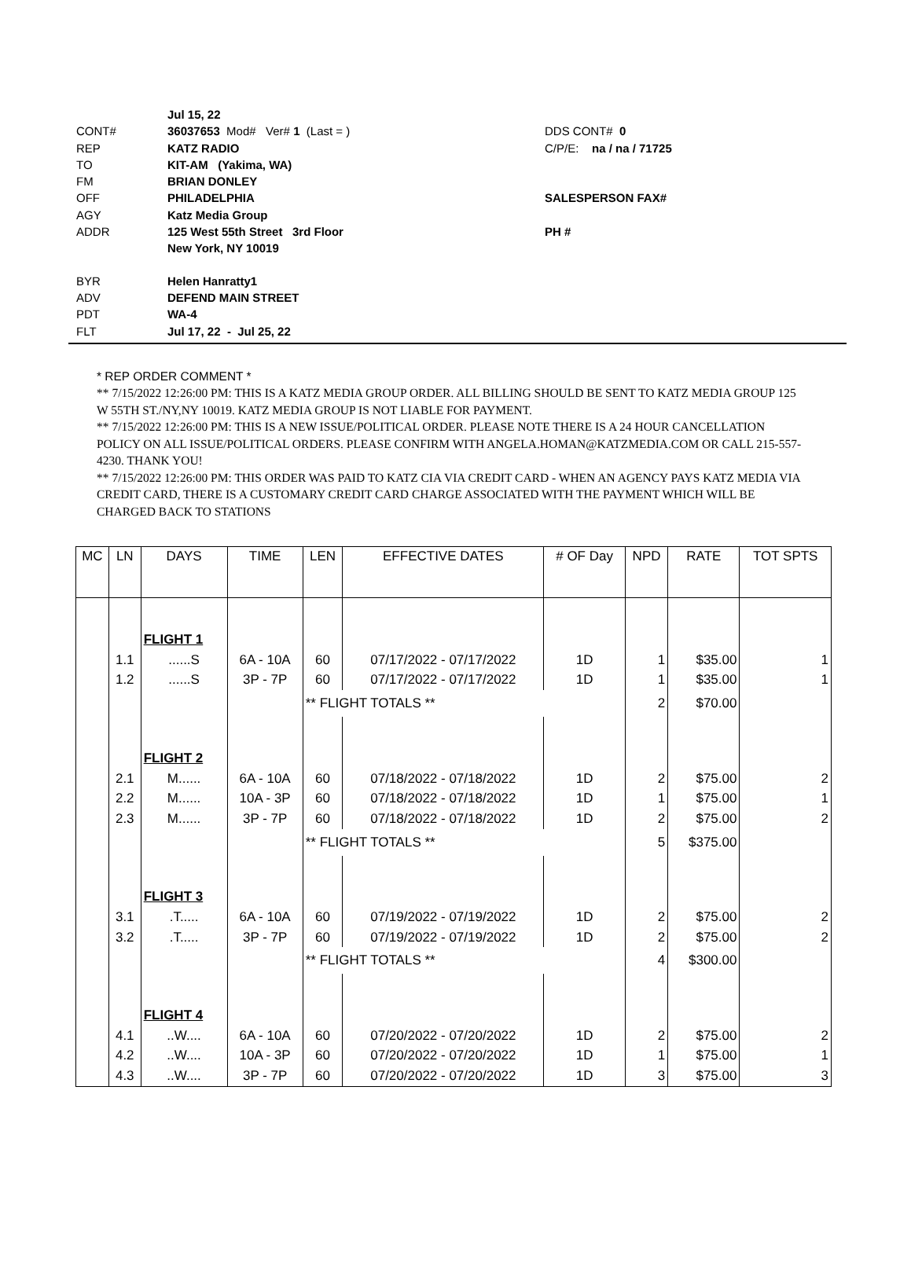Jul 15, 22
CONT# 36037653 Mod# Ver# 1 (Last = ) DDS CONT# 0
REP KATZ RADIO C/P/E: na / na / 71725
TO KIT-AM (Yakima, WA)
FM BRIAN DONLEY
OFF PHILADELPHIA SALESPERSON FAX#
AGY Katz Media Group
ADDR 125 West 55th Street 3rd Floor PH #
New York, NY 10019
BYR Helen Hanratty1
ADV DEFEND MAIN STREET
PDT WA-4
FLT Jul 17, 22 - Jul 25, 22
* REP ORDER COMMENT *
** 7/15/2022 12:26:00 PM: THIS IS A KATZ MEDIA GROUP ORDER. ALL BILLING SHOULD BE SENT TO KATZ MEDIA GROUP 125 W 55TH ST./NY,NY 10019. KATZ MEDIA GROUP IS NOT LIABLE FOR PAYMENT.
** 7/15/2022 12:26:00 PM: THIS IS A NEW ISSUE/POLITICAL ORDER. PLEASE NOTE THERE IS A 24 HOUR CANCELLATION POLICY ON ALL ISSUE/POLITICAL ORDERS. PLEASE CONFIRM WITH ANGELA.HOMAN@KATZMEDIA.COM OR CALL 215-557-4230. THANK YOU!
** 7/15/2022 12:26:00 PM: THIS ORDER WAS PAID TO KATZ CIA VIA CREDIT CARD - WHEN AN AGENCY PAYS KATZ MEDIA VIA CREDIT CARD, THERE IS A CUSTOMARY CREDIT CARD CHARGE ASSOCIATED WITH THE PAYMENT WHICH WILL BE CHARGED BACK TO STATIONS
| MC | LN | DAYS | TIME | LEN | EFFECTIVE DATES | # OF Day | NPD | RATE | TOT SPTS |
| --- | --- | --- | --- | --- | --- | --- | --- | --- | --- |
| | | FLIGHT 1 | | | | | | | |
| | 1.1 | ......S | 6A - 10A | 60 | 07/17/2022 - 07/17/2022 | 1D | 1 | $35.00 | 1 |
| | 1.2 | ......S | 3P - 7P | 60 | 07/17/2022 - 07/17/2022 | 1D | 1 | $35.00 | 1 |
| | | | | ** FLIGHT TOTALS ** | | | 2 | $70.00 | |
| | | FLIGHT 2 | | | | | | | |
| | 2.1 | M...... | 6A - 10A | 60 | 07/18/2022 - 07/18/2022 | 1D | 2 | $75.00 | 2 |
| | 2.2 | M...... | 10A - 3P | 60 | 07/18/2022 - 07/18/2022 | 1D | 1 | $75.00 | 1 |
| | 2.3 | M...... | 3P - 7P | 60 | 07/18/2022 - 07/18/2022 | 1D | 2 | $75.00 | 2 |
| | | | | ** FLIGHT TOTALS ** | | | 5 | $375.00 | |
| | | FLIGHT 3 | | | | | | | |
| | 3.1 | .T..... | 6A - 10A | 60 | 07/19/2022 - 07/19/2022 | 1D | 2 | $75.00 | 2 |
| | 3.2 | .T..... | 3P - 7P | 60 | 07/19/2022 - 07/19/2022 | 1D | 2 | $75.00 | 2 |
| | | | | ** FLIGHT TOTALS ** | | | 4 | $300.00 | |
| | | FLIGHT 4 | | | | | | | |
| | 4.1 | ..W.... | 6A - 10A | 60 | 07/20/2022 - 07/20/2022 | 1D | 2 | $75.00 | 2 |
| | 4.2 | ..W.... | 10A - 3P | 60 | 07/20/2022 - 07/20/2022 | 1D | 1 | $75.00 | 1 |
| | 4.3 | ..W.... | 3P - 7P | 60 | 07/20/2022 - 07/20/2022 | 1D | 3 | $75.00 | 3 |